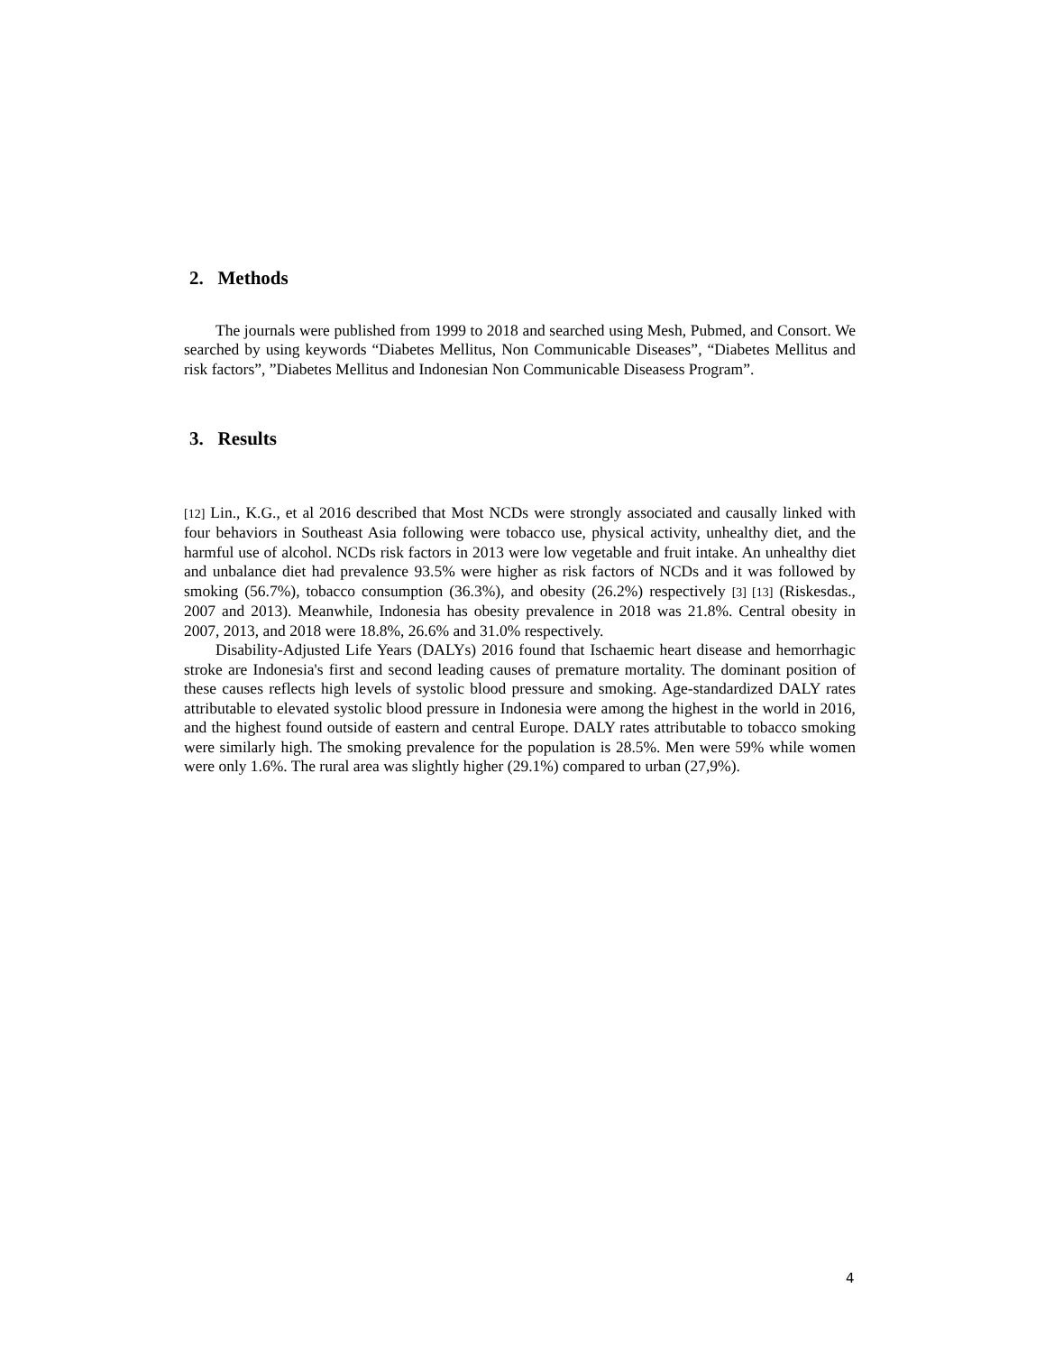2. Methods
The journals were published from 1999 to 2018 and searched using Mesh, Pubmed, and Consort. We searched by using keywords “Diabetes Mellitus, Non Communicable Diseases”, “Diabetes Mellitus and risk factors”, ”Diabetes Mellitus and Indonesian Non Communicable Diseasess Program”.
3. Results
[12] Lin., K.G., et al 2016 described that Most NCDs were strongly associated and causally linked with four behaviors in Southeast Asia following were tobacco use, physical activity, unhealthy diet, and the harmful use of alcohol. NCDs risk factors in 2013 were low vegetable and fruit intake. An unhealthy diet and unbalance diet had prevalence 93.5% were higher as risk factors of NCDs and it was followed by smoking (56.7%), tobacco consumption (36.3%), and obesity (26.2%) respectively [3] [13] (Riskesdas., 2007 and 2013). Meanwhile, Indonesia has obesity prevalence in 2018 was 21.8%. Central obesity in 2007, 2013, and 2018 were 18.8%, 26.6% and 31.0% respectively.
Disability-Adjusted Life Years (DALYs) 2016 found that Ischaemic heart disease and hemorrhagic stroke are Indonesia's first and second leading causes of premature mortality. The dominant position of these causes reflects high levels of systolic blood pressure and smoking. Age-standardized DALY rates attributable to elevated systolic blood pressure in Indonesia were among the highest in the world in 2016, and the highest found outside of eastern and central Europe. DALY rates attributable to tobacco smoking were similarly high. The smoking prevalence for the population is 28.5%. Men were 59% while women were only 1.6%. The rural area was slightly higher (29.1%) compared to urban (27,9%).
4